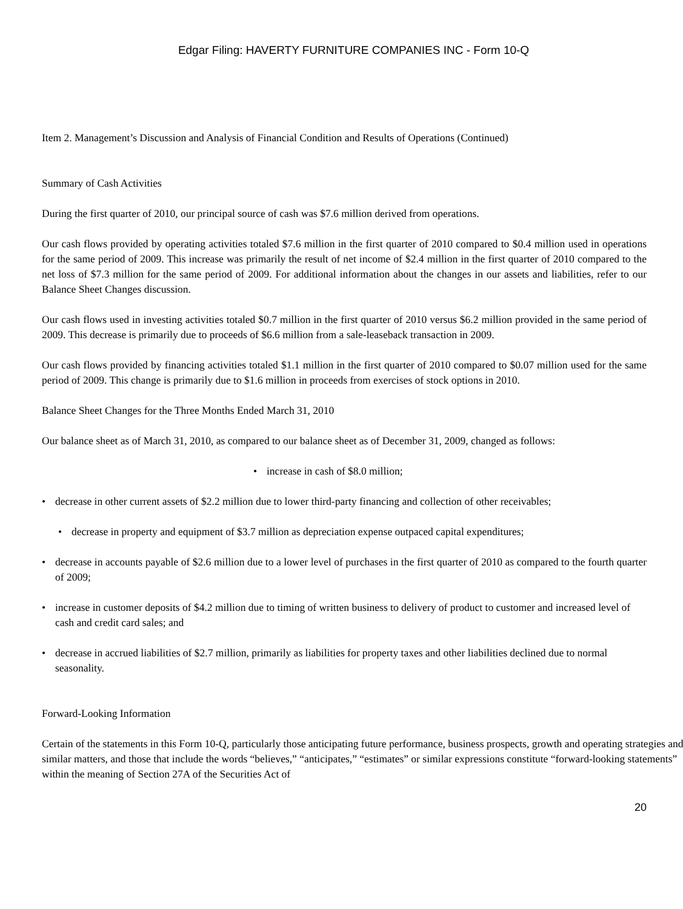Edgar Filing: HAVERTY FURNITURE COMPANIES INC - Form 10-Q
Item 2. Management’s Discussion and Analysis of Financial Condition and Results of Operations (Continued)
Summary of Cash Activities
During the first quarter of 2010, our principal source of cash was $7.6 million derived from operations.
Our cash flows provided by operating activities totaled $7.6 million in the first quarter of 2010 compared to $0.4 million used in operations for the same period of 2009. This increase was primarily the result of net income of $2.4 million in the first quarter of 2010 compared to the net loss of $7.3 million for the same period of 2009. For additional information about the changes in our assets and liabilities, refer to our Balance Sheet Changes discussion.
Our cash flows used in investing activities totaled $0.7 million in the first quarter of 2010 versus $6.2 million provided in the same period of 2009. This decrease is primarily due to proceeds of $6.6 million from a sale-leaseback transaction in 2009.
Our cash flows provided by financing activities totaled $1.1 million in the first quarter of 2010 compared to $0.07 million used for the same period of 2009. This change is primarily due to $1.6 million in proceeds from exercises of stock options in 2010.
Balance Sheet Changes for the Three Months Ended March 31, 2010
Our balance sheet as of March 31, 2010, as compared to our balance sheet as of December 31, 2009, changed as follows:
• increase in cash of $8.0 million;
• decrease in other current assets of $2.2 million due to lower third-party financing and collection of other receivables;
• decrease in property and equipment of $3.7 million as depreciation expense outpaced capital expenditures;
• decrease in accounts payable of $2.6 million due to a lower level of purchases in the first quarter of 2010 as compared to the fourth quarter of 2009;
• increase in customer deposits of $4.2 million due to timing of written business to delivery of product to customer and increased level of cash and credit card sales; and
• decrease in accrued liabilities of $2.7 million, primarily as liabilities for property taxes and other liabilities declined due to normal seasonality.
Forward-Looking Information
Certain of the statements in this Form 10-Q, particularly those anticipating future performance, business prospects, growth and operating strategies and similar matters, and those that include the words “believes,” “anticipates,” “estimates” or similar expressions constitute “forward-looking statements” within the meaning of Section 27A of the Securities Act of
20